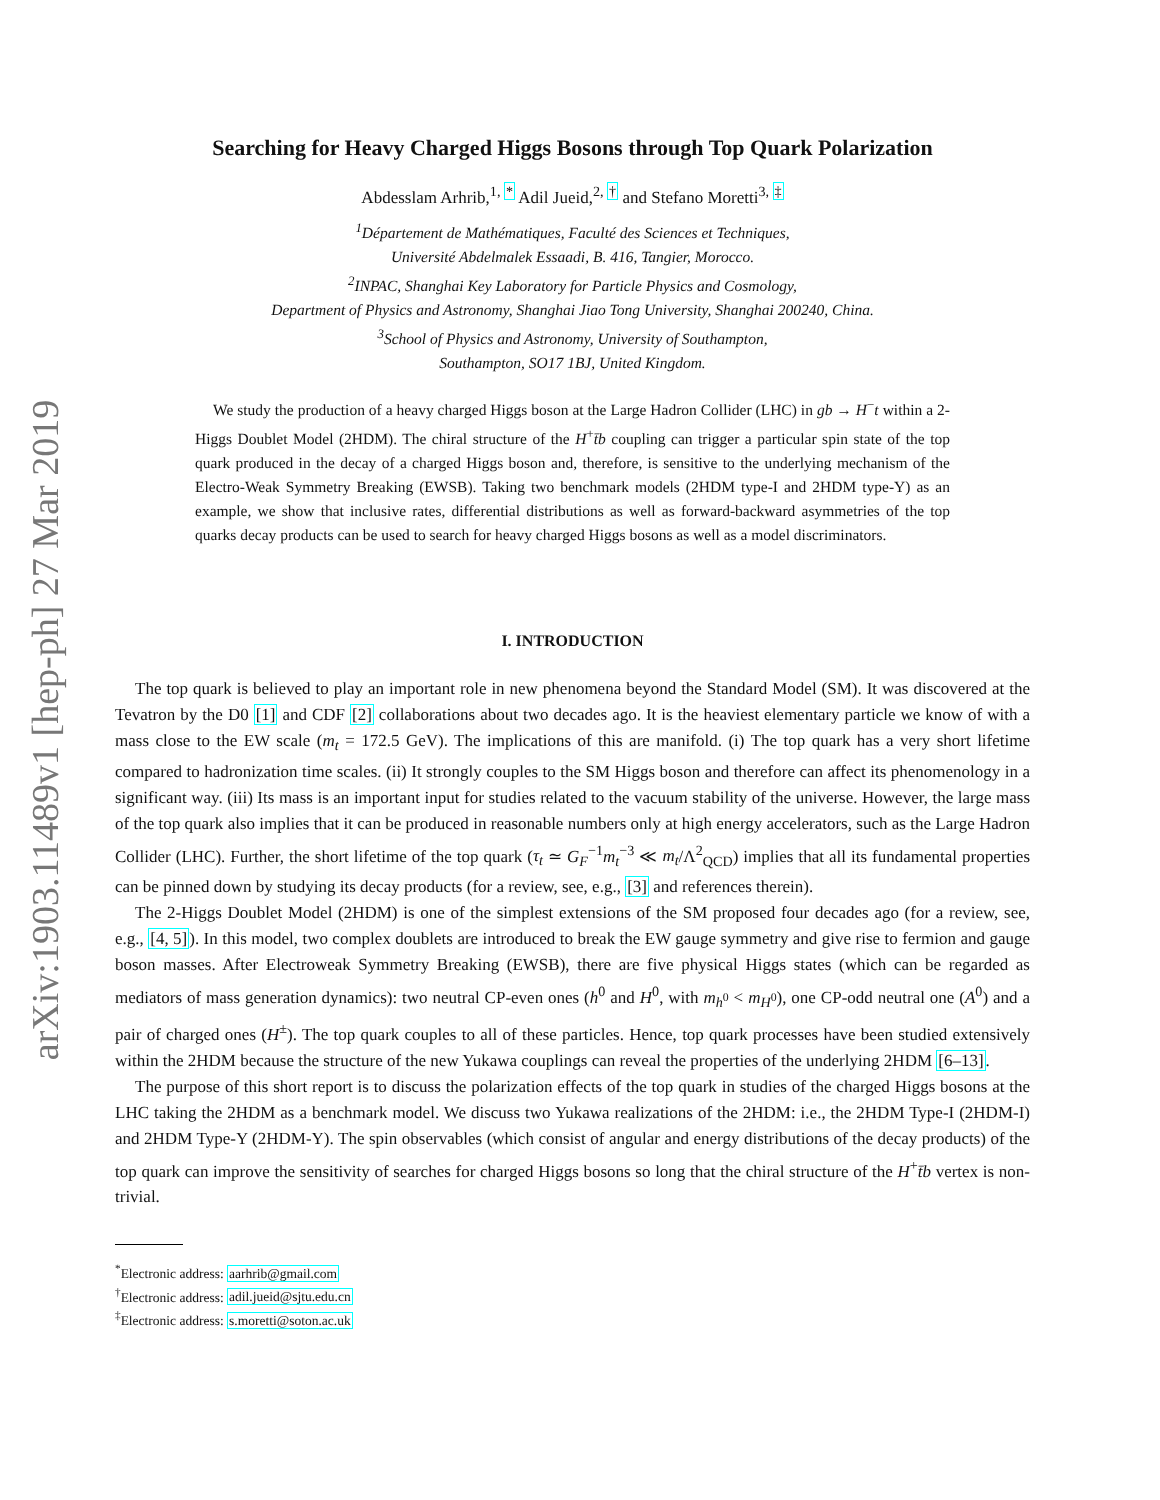arXiv:1903.11489v1 [hep-ph] 27 Mar 2019
Searching for Heavy Charged Higgs Bosons through Top Quark Polarization
Abdesslam Arhrib,<sup>1, *</sup> Adil Jueid,<sup>2, †</sup> and Stefano Moretti<sup>3, ‡</sup>
<sup>1</sup> Département de Mathématiques, Faculté des Sciences et Techniques,
Université Abdelmalek Essaadi, B. 416, Tangier, Morocco.
<sup>2</sup> INPAC, Shanghai Key Laboratory for Particle Physics and Cosmology,
Department of Physics and Astronomy, Shanghai Jiao Tong University, Shanghai 200240, China.
<sup>3</sup> School of Physics and Astronomy, University of Southampton,
Southampton, SO17 1BJ, United Kingdom.
We study the production of a heavy charged Higgs boson at the Large Hadron Collider (LHC) in gb → H<sup>−</sup>t within a 2-Higgs Doublet Model (2HDM). The chiral structure of the H<sup>+</sup>t̄b coupling can trigger a particular spin state of the top quark produced in the decay of a charged Higgs boson and, therefore, is sensitive to the underlying mechanism of the Electro-Weak Symmetry Breaking (EWSB). Taking two benchmark models (2HDM type-I and 2HDM type-Y) as an example, we show that inclusive rates, differential distributions as well as forward-backward asymmetries of the top quarks decay products can be used to search for heavy charged Higgs bosons as well as a model discriminators.
I. INTRODUCTION
The top quark is believed to play an important role in new phenomena beyond the Standard Model (SM). It was discovered at the Tevatron by the D0 [1] and CDF [2] collaborations about two decades ago. It is the heaviest elementary particle we know of with a mass close to the EW scale (m<sub>t</sub> = 172.5 GeV). The implications of this are manifold. (i) The top quark has a very short lifetime compared to hadronization time scales. (ii) It strongly couples to the SM Higgs boson and therefore can affect its phenomenology in a significant way. (iii) Its mass is an important input for studies related to the vacuum stability of the universe. However, the large mass of the top quark also implies that it can be produced in reasonable numbers only at high energy accelerators, such as the Large Hadron Collider (LHC). Further, the short lifetime of the top quark (τ<sub>t</sub> ≃ G<sub>F</sub><sup>−1</sup>m<sub>t</sub><sup>−3</sup> ≪ m<sub>t</sub>/Λ<sup>2</sup><sub>QCD</sub>) implies that all its fundamental properties can be pinned down by studying its decay products (for a review, see, e.g., [3] and references therein).
The 2-Higgs Doublet Model (2HDM) is one of the simplest extensions of the SM proposed four decades ago (for a review, see, e.g., [4, 5]). In this model, two complex doublets are introduced to break the EW gauge symmetry and give rise to fermion and gauge boson masses. After Electroweak Symmetry Breaking (EWSB), there are five physical Higgs states (which can be regarded as mediators of mass generation dynamics): two neutral CP-even ones (h<sup>0</sup> and H<sup>0</sup>, with m<sub>h<sup>0</sup></sub> < m<sub>H<sup>0</sup></sub>), one CP-odd neutral one (A<sup>0</sup>) and a pair of charged ones (H<sup>±</sup>). The top quark couples to all of these particles. Hence, top quark processes have been studied extensively within the 2HDM because the structure of the new Yukawa couplings can reveal the properties of the underlying 2HDM [6–13].
The purpose of this short report is to discuss the polarization effects of the top quark in studies of the charged Higgs bosons at the LHC taking the 2HDM as a benchmark model. We discuss two Yukawa realizations of the 2HDM: i.e., the 2HDM Type-I (2HDM-I) and 2HDM Type-Y (2HDM-Y). The spin observables (which consist of angular and energy distributions of the decay products) of the top quark can improve the sensitivity of searches for charged Higgs bosons so long that the chiral structure of the H<sup>+</sup>t̄b vertex is non-trivial.
<sup>*</sup> Electronic address: aarhrib@gmail.com
<sup>†</sup> Electronic address: adil.jueid@sjtu.edu.cn
<sup>‡</sup> Electronic address: s.moretti@soton.ac.uk